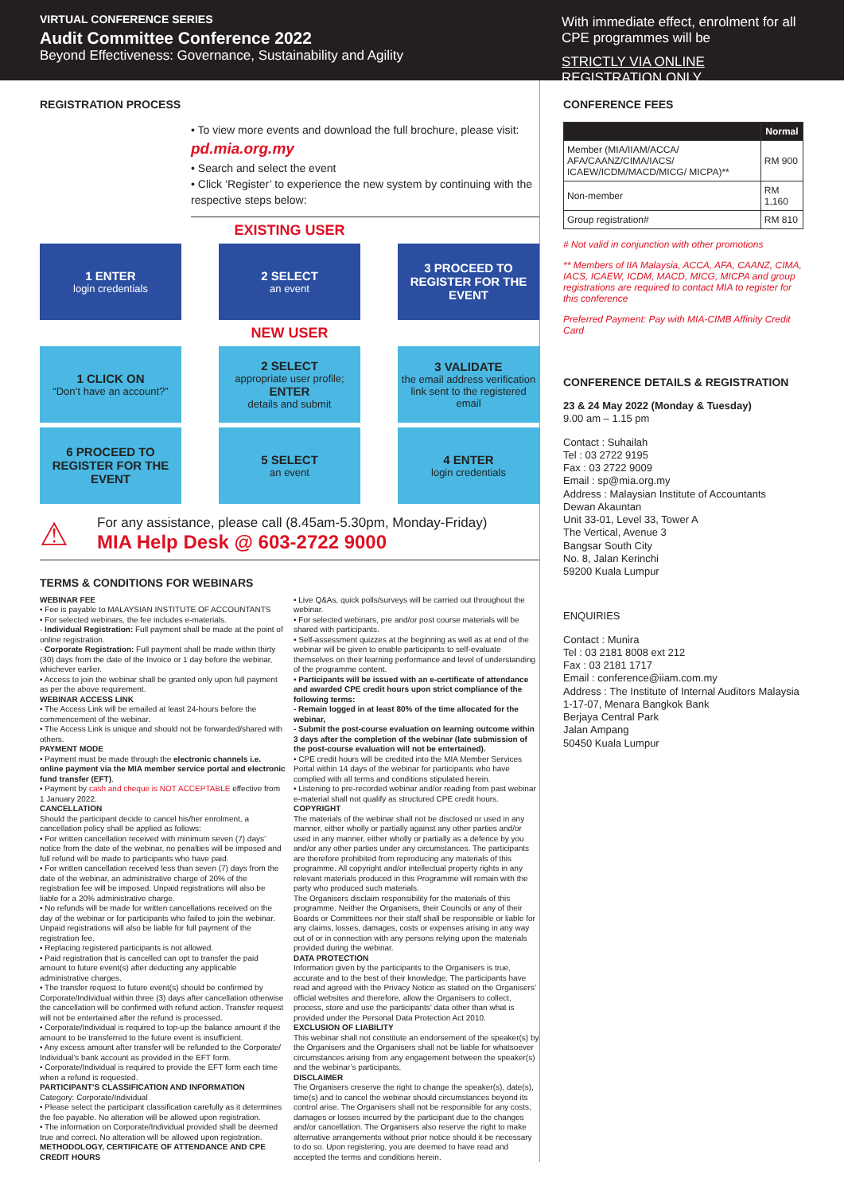VIRTUAL CONFERENCE SERIES
Audit Committee Conference 2022
Beyond Effectiveness: Governance, Sustainability and Agility
With immediate effect, enrolment for all CPE programmes will be
STRICTLY VIA ONLINE REGISTRATION ONLY
REGISTRATION PROCESS
• To view more events and download the full brochure, please visit: pd.mia.org.my
• Search and select the event
• Click ‘Register’ to experience the new system by continuing with the respective steps below:
EXISTING USER
1 ENTER
login credentials
2 SELECT
an event
3 PROCEED TO REGISTER FOR THE EVENT
NEW USER
1 CLICK ON
“Don’t have an account?”
2 SELECT
appropriate user profile;
ENTER
details and submit
3 VALIDATE
the email address verification link sent to the registered email
6 PROCEED TO REGISTER FOR THE EVENT
5 SELECT
an event
4 ENTER
login credentials
⚠
For any assistance, please call (8.45am-5.30pm, Monday-Friday)
MIA Help Desk @ 603-2722 9000
TERMS & CONDITIONS FOR WEBINARS
WEBINAR FEE
• Fee is payable to MALAYSIAN INSTITUTE OF ACCOUNTANTS
• For selected webinars, the fee includes e-materials.
- Individual Registration: Full payment shall be made at the point of online registration.
- Corporate Registration: Full payment shall be made within thirty (30) days from the date of the Invoice or 1 day before the webinar, whichever earlier.
• Access to join the webinar shall be granted only upon full payment as per the above requirement.
WEBINAR ACCESS LINK
• The Access Link will be emailed at least 24-hours before the commencement of the webinar.
• The Access Link is unique and should not be forwarded/shared with others.
PAYMENT MODE
• Payment must be made through the electronic channels i.e. online payment via the MIA member service portal and electronic fund transfer (EFT).
• Payment by cash and cheque is NOT ACCEPTABLE effective from 1 January 2022.
CANCELLATION
Should the participant decide to cancel his/her enrolment, a cancellation policy shall be applied as follows:
• For written cancellation received with minimum seven (7) days’ notice from the date of the webinar, no penalties will be imposed and full refund will be made to participants who have paid.
• For written cancellation received less than seven (7) days from the date of the webinar, an administrative charge of 20% of the registration fee will be imposed. Unpaid registrations will also be liable for a 20% administrative charge.
• No refunds will be made for written cancellations received on the day of the webinar or for participants who failed to join the webinar. Unpaid registrations will also be liable for full payment of the registration fee.
• Replacing registered participants is not allowed.
• Paid registration that is cancelled can opt to transfer the paid amount to future event(s) after deducting any applicable administrative charges.
• The transfer request to future event(s) should be confirmed by Corporate/Individual within three (3) days after cancellation otherwise the cancellation will be confirmed with refund action. Transfer request will not be entertained after the refund is processed.
• Corporate/Individual is required to top-up the balance amount if the amount to be transferred to the future event is insufficient.
• Any excess amount after transfer will be refunded to the Corporate/ Individual’s bank account as provided in the EFT form.
• Corporate/Individual is required to provide the EFT form each time when a refund is requested.
PARTICIPANT’S CLASSIFICATION AND INFORMATION
Category: Corporate/Individual
• Please select the participant classification carefully as it determines the fee payable. No alteration will be allowed upon registration.
• The information on Corporate/Individual provided shall be deemed true and correct. No alteration will be allowed upon registration.
METHODOLOGY, CERTIFICATE OF ATTENDANCE AND CPE CREDIT HOURS
• Live Q&As, quick polls/surveys will be carried out throughout the webinar.
• For selected webinars, pre and/or post course materials will be shared with participants.
• Self-assessment quizzes at the beginning as well as at end of the webinar will be given to enable participants to self-evaluate themselves on their learning performance and level of understanding of the programme content.
• Participants will be issued with an e-certificate of attendance and awarded CPE credit hours upon strict compliance of the following terms:
- Remain logged in at least 80% of the time allocated for the webinar,
- Submit the post-course evaluation on learning outcome within 3 days after the completion of the webinar (late submission of the post-course evaluation will not be entertained).
• CPE credit hours will be credited into the MIA Member Services Portal within 14 days of the webinar for participants who have complied with all terms and conditions stipulated herein.
• Listening to pre-recorded webinar and/or reading from past webinar e-material shall not qualify as structured CPE credit hours.
COPYRIGHT
The materials of the webinar shall not be disclosed or used in any manner, either wholly or partially against any other parties and/or used in any manner, either wholly or partially as a defence by you and/or any other parties under any circumstances. The participants are therefore prohibited from reproducing any materials of this programme. All copyright and/or intellectual property rights in any relevant materials produced in this Programme will remain with the party who produced such materials.
The Organisers disclaim responsibility for the materials of this programme. Neither the Organisers, their Councils or any of their Boards or Committees nor their staff shall be responsible or liable for any claims, losses, damages, costs or expenses arising in any way out of or in connection with any persons relying upon the materials provided during the webinar.
DATA PROTECTION
Information given by the participants to the Organisers is true, accurate and to the best of their knowledge. The participants have read and agreed with the Privacy Notice as stated on the Organisers’ official websites and therefore, allow the Organisers to collect, process, store and use the participants’ data other than what is provided under the Personal Data Protection Act 2010.
EXCLUSION OF LIABILITY
This webinar shall not constitute an endorsement of the speaker(s) by the Organisers and the Organisers shall not be liable for whatsoever circumstances arising from any engagement between the speaker(s) and the webinar’s participants.
DISCLAIMER
The Organisers creserve the right to change the speaker(s), date(s), time(s) and to cancel the webinar should circumstances beyond its control arise. The Organisers shall not be responsible for any costs, damages or losses incurred by the participant due to the changes and/or cancellation. The Organisers also reserve the right to make alternative arrangements without prior notice should it be necessary to do so. Upon registering, you are deemed to have read and accepted the terms and conditions herein.
CONFERENCE FEES
| | Normal |
| --- | --- |
| Member (MIA/IIAM/ACCA/ AFA/CAANZ/CIMA/IACS/ ICAEW/ICDM/MACD/MICG/ MICPA)** | RM 900 |
| Non-member | RM 1,160 |
| Group registration# | RM 810 |
# Not valid in conjunction with other promotions
** Members of IIA Malaysia, ACCA, AFA, CAANZ, CIMA, IACS, ICAEW, ICDM, MACD, MICG, MICPA and group registrations are required to contact MIA to register for this conference
Preferred Payment: Pay with MIA-CIMB Affinity Credit Card
CONFERENCE DETAILS & REGISTRATION
23 & 24 May 2022 (Monday & Tuesday)
9.00 am – 1.15 pm
Contact : Suhailah
Tel : 03 2722 9195
Fax : 03 2722 9009
Email : sp@mia.org.my
Address : Malaysian Institute of Accountants
Dewan Akauntan
Unit 33-01, Level 33, Tower A
The Vertical, Avenue 3
Bangsar South City
No. 8, Jalan Kerinchi
59200 Kuala Lumpur
ENQUIRIES
Contact : Munira
Tel : 03 2181 8008 ext 212
Fax : 03 2181 1717
Email : conference@iiam.com.my
Address : The Institute of Internal Auditors Malaysia
1-17-07, Menara Bangkok Bank
Berjaya Central Park
Jalan Ampang
50450 Kuala Lumpur